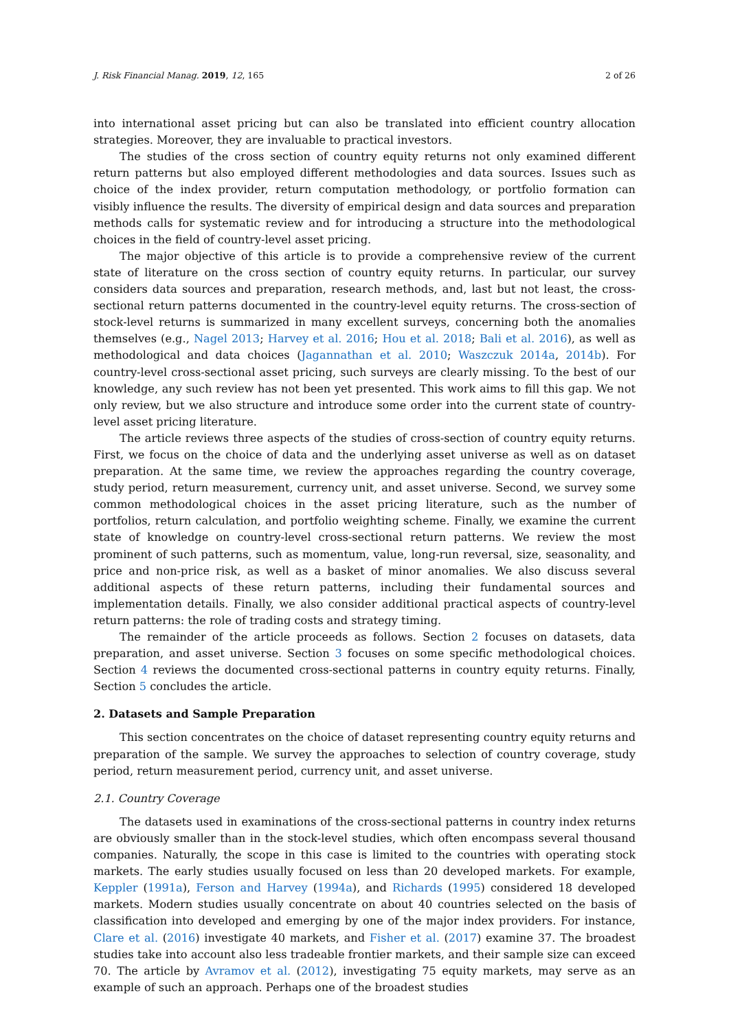J. Risk Financial Manag. 2019, 12, 165 2 of 26
into international asset pricing but can also be translated into efficient country allocation strategies. Moreover, they are invaluable to practical investors.
The studies of the cross section of country equity returns not only examined different return patterns but also employed different methodologies and data sources. Issues such as choice of the index provider, return computation methodology, or portfolio formation can visibly influence the results. The diversity of empirical design and data sources and preparation methods calls for systematic review and for introducing a structure into the methodological choices in the field of country-level asset pricing.
The major objective of this article is to provide a comprehensive review of the current state of literature on the cross section of country equity returns. In particular, our survey considers data sources and preparation, research methods, and, last but not least, the cross-sectional return patterns documented in the country-level equity returns. The cross-section of stock-level returns is summarized in many excellent surveys, concerning both the anomalies themselves (e.g., Nagel 2013; Harvey et al. 2016; Hou et al. 2018; Bali et al. 2016), as well as methodological and data choices (Jagannathan et al. 2010; Waszczuk 2014a, 2014b). For country-level cross-sectional asset pricing, such surveys are clearly missing. To the best of our knowledge, any such review has not been yet presented. This work aims to fill this gap. We not only review, but we also structure and introduce some order into the current state of country-level asset pricing literature.
The article reviews three aspects of the studies of cross-section of country equity returns. First, we focus on the choice of data and the underlying asset universe as well as on dataset preparation. At the same time, we review the approaches regarding the country coverage, study period, return measurement, currency unit, and asset universe. Second, we survey some common methodological choices in the asset pricing literature, such as the number of portfolios, return calculation, and portfolio weighting scheme. Finally, we examine the current state of knowledge on country-level cross-sectional return patterns. We review the most prominent of such patterns, such as momentum, value, long-run reversal, size, seasonality, and price and non-price risk, as well as a basket of minor anomalies. We also discuss several additional aspects of these return patterns, including their fundamental sources and implementation details. Finally, we also consider additional practical aspects of country-level return patterns: the role of trading costs and strategy timing.
The remainder of the article proceeds as follows. Section 2 focuses on datasets, data preparation, and asset universe. Section 3 focuses on some specific methodological choices. Section 4 reviews the documented cross-sectional patterns in country equity returns. Finally, Section 5 concludes the article.
2. Datasets and Sample Preparation
This section concentrates on the choice of dataset representing country equity returns and preparation of the sample. We survey the approaches to selection of country coverage, study period, return measurement period, currency unit, and asset universe.
2.1. Country Coverage
The datasets used in examinations of the cross-sectional patterns in country index returns are obviously smaller than in the stock-level studies, which often encompass several thousand companies. Naturally, the scope in this case is limited to the countries with operating stock markets. The early studies usually focused on less than 20 developed markets. For example, Keppler (1991a), Ferson and Harvey (1994a), and Richards (1995) considered 18 developed markets. Modern studies usually concentrate on about 40 countries selected on the basis of classification into developed and emerging by one of the major index providers. For instance, Clare et al. (2016) investigate 40 markets, and Fisher et al. (2017) examine 37. The broadest studies take into account also less tradeable frontier markets, and their sample size can exceed 70. The article by Avramov et al. (2012), investigating 75 equity markets, may serve as an example of such an approach. Perhaps one of the broadest studies